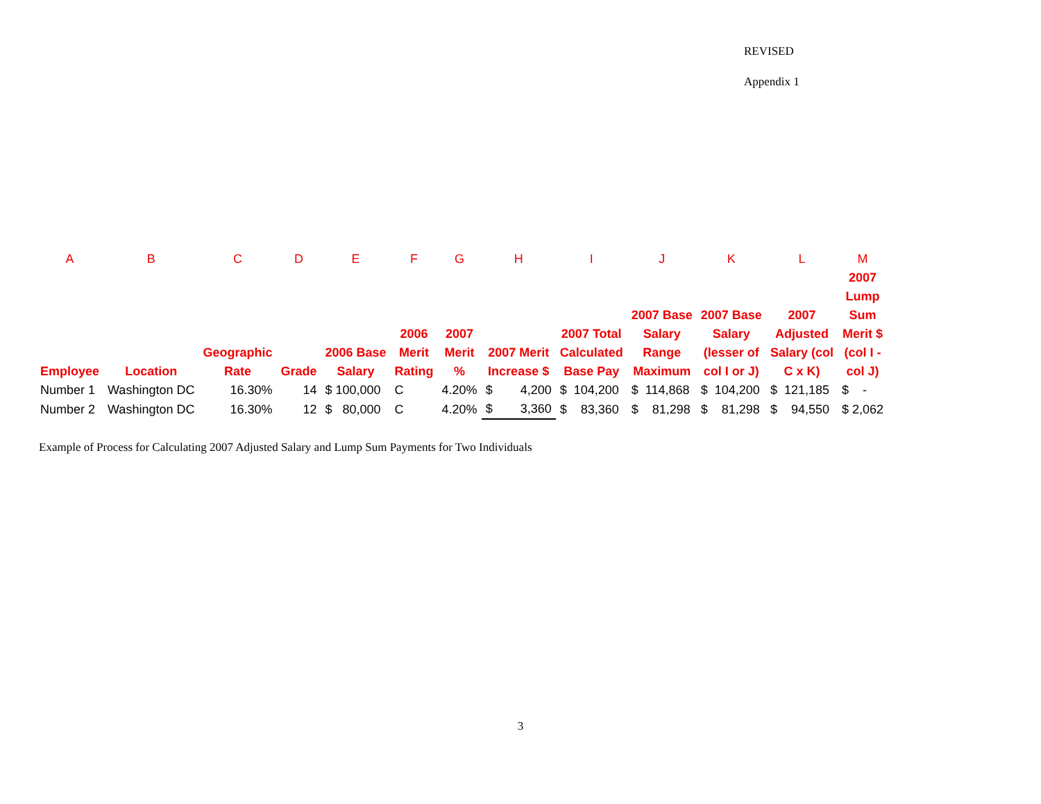REVISED
Appendix 1
| A | B | C | D | E | F | G | H | I | J | K | L | M |
| --- | --- | --- | --- | --- | --- | --- | --- | --- | --- | --- | --- | --- |
| Employee | Location | Geographic Rate | Grade | 2006 Base Salary | 2006 Merit Rating | 2007 Merit % | 2007 Merit Increase $ | 2007 Total Calculated Base Pay | 2007 Base Salary Range Maximum | 2007 Base Salary (lesser of col I or J) | 2007 Adjusted Salary (col C x K) | 2007 Lump Sum Merit $ (col I - col J) |
| Number 1 | Washington DC | 16.30% | 14 | $ 100,000 | C | 4.20% | $ 4,200 | $ 104,200 | $ 114,868 | $ 104,200 | $ 121,185 | $ - |
| Number 2 | Washington DC | 16.30% | 12 | $ 80,000 | C | 4.20% | $ 3,360 | $ 83,360 | $ 81,298 | $ 81,298 | $ 94,550 | $ 2,062 |
Example of Process for Calculating 2007 Adjusted Salary and Lump Sum Payments for Two Individuals
3